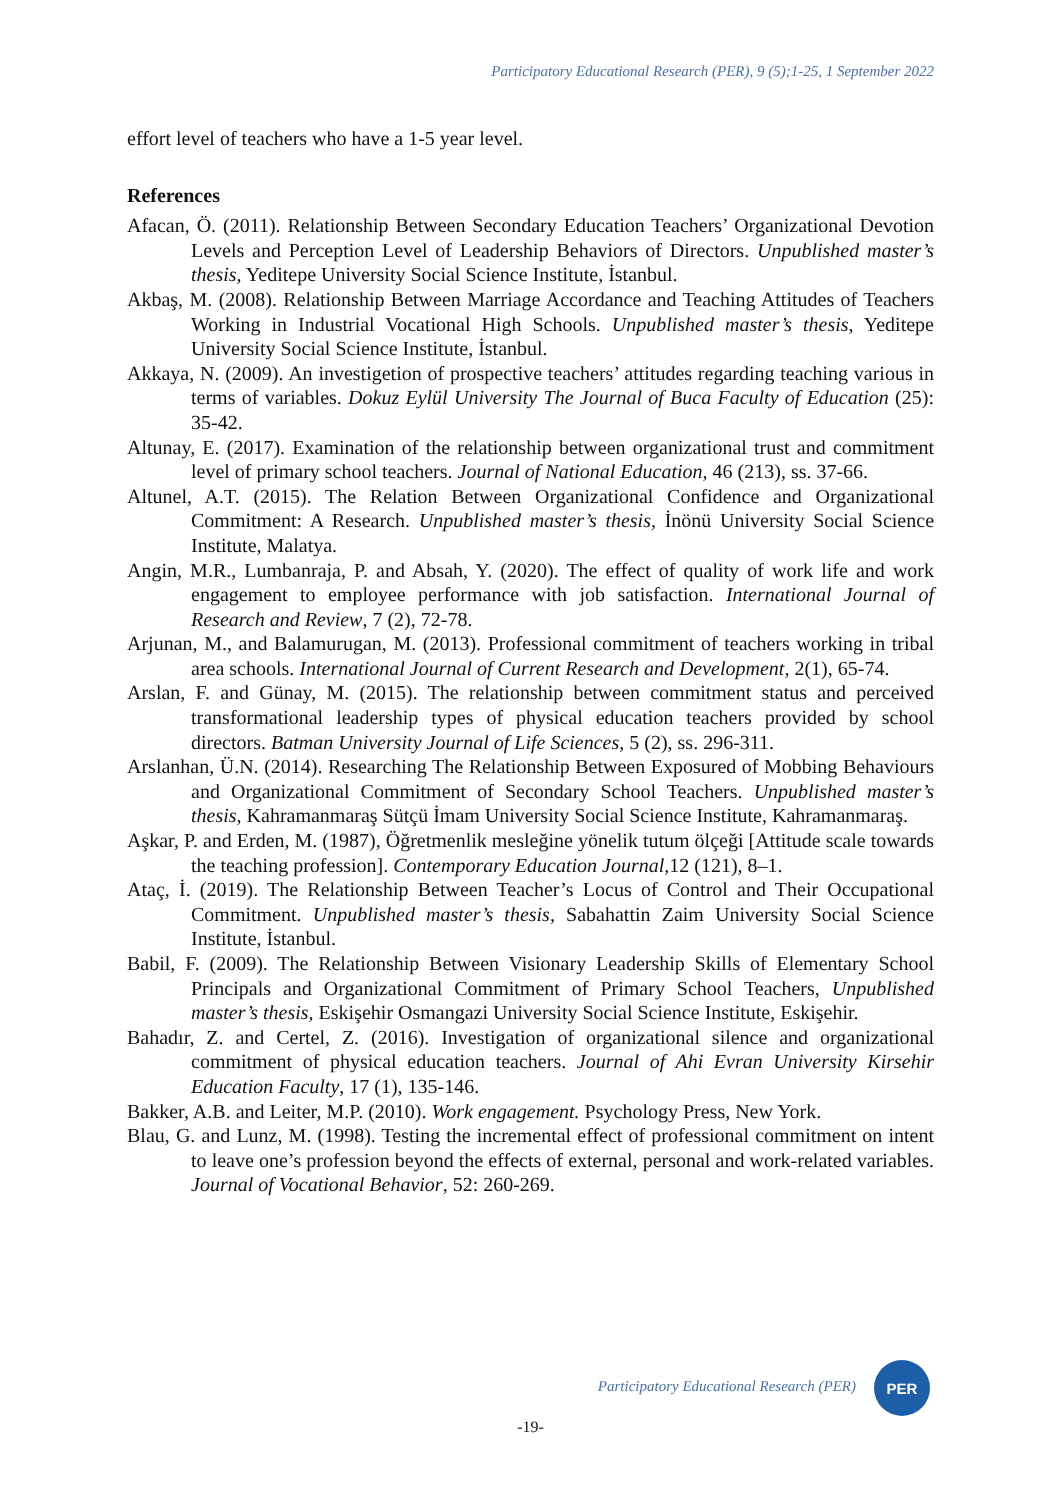Participatory Educational Research (PER), 9 (5);1-25, 1 September 2022
effort level of teachers who have a 1-5 year level.
References
Afacan, Ö. (2011). Relationship Between Secondary Education Teachers’ Organizational Devotion Levels and Perception Level of Leadership Behaviors of Directors. Unpublished master’s thesis, Yeditepe University Social Science Institute, İstanbul.
Akbaş, M. (2008). Relationship Between Marriage Accordance and Teaching Attitudes of Teachers Working in Industrial Vocational High Schools. Unpublished master’s thesis, Yeditepe University Social Science Institute, İstanbul.
Akkaya, N. (2009). An investigetion of prospective teachers’ attitudes regarding teaching various in terms of variables. Dokuz Eylül University The Journal of Buca Faculty of Education (25): 35-42.
Altunay, E. (2017). Examination of the relationship between organizational trust and commitment level of primary school teachers. Journal of National Education, 46 (213), ss. 37-66.
Altunel, A.T. (2015). The Relation Between Organizational Confidence and Organizational Commitment: A Research. Unpublished master’s thesis, İnönü University Social Science Institute, Malatya.
Angin, M.R., Lumbanraja, P. and Absah, Y. (2020). The effect of quality of work life and work engagement to employee performance with job satisfaction. International Journal of Research and Review, 7 (2), 72-78.
Arjunan, M., and Balamurugan, M. (2013). Professional commitment of teachers working in tribal area schools. International Journal of Current Research and Development, 2(1), 65-74.
Arslan, F. and Günay, M. (2015). The relationship between commitment status and perceived transformational leadership types of physical education teachers provided by school directors. Batman University Journal of Life Sciences, 5 (2), ss. 296-311.
Arslanhan, Ü.N. (2014). Researching The Relationship Between Exposured of Mobbing Behaviours and Organizational Commitment of Secondary School Teachers. Unpublished master’s thesis, Kahramanmaraş Sütçü İmam University Social Science Institute, Kahramanmaraş.
Aşkar, P. and Erden, M. (1987), Öğretmenlik mesleğine yönelik tutum ölçeği [Attitude scale towards the teaching profession]. Contemporary Education Journal, 12 (121), 8–1.
Ataç, İ. (2019). The Relationship Between Teacher’s Locus of Control and Their Occupational Commitment. Unpublished master’s thesis, Sabahattin Zaim University Social Science Institute, İstanbul.
Babil, F. (2009). The Relationship Between Visionary Leadership Skills of Elementary School Principals and Organizational Commitment of Primary School Teachers, Unpublished master’s thesis, Eskişehir Osmangazi University Social Science Institute, Eskişehir.
Bahadır, Z. and Certel, Z. (2016). Investigation of organizational silence and organizational commitment of physical education teachers. Journal of Ahi Evran University Kirsehir Education Faculty, 17 (1), 135-146.
Bakker, A.B. and Leiter, M.P. (2010). Work engagement. Psychology Press, New York.
Blau, G. and Lunz, M. (1998). Testing the incremental effect of professional commitment on intent to leave one’s profession beyond the effects of external, personal and work-related variables. Journal of Vocational Behavior, 52: 260-269.
Participatory Educational Research (PER)
PER
-19-